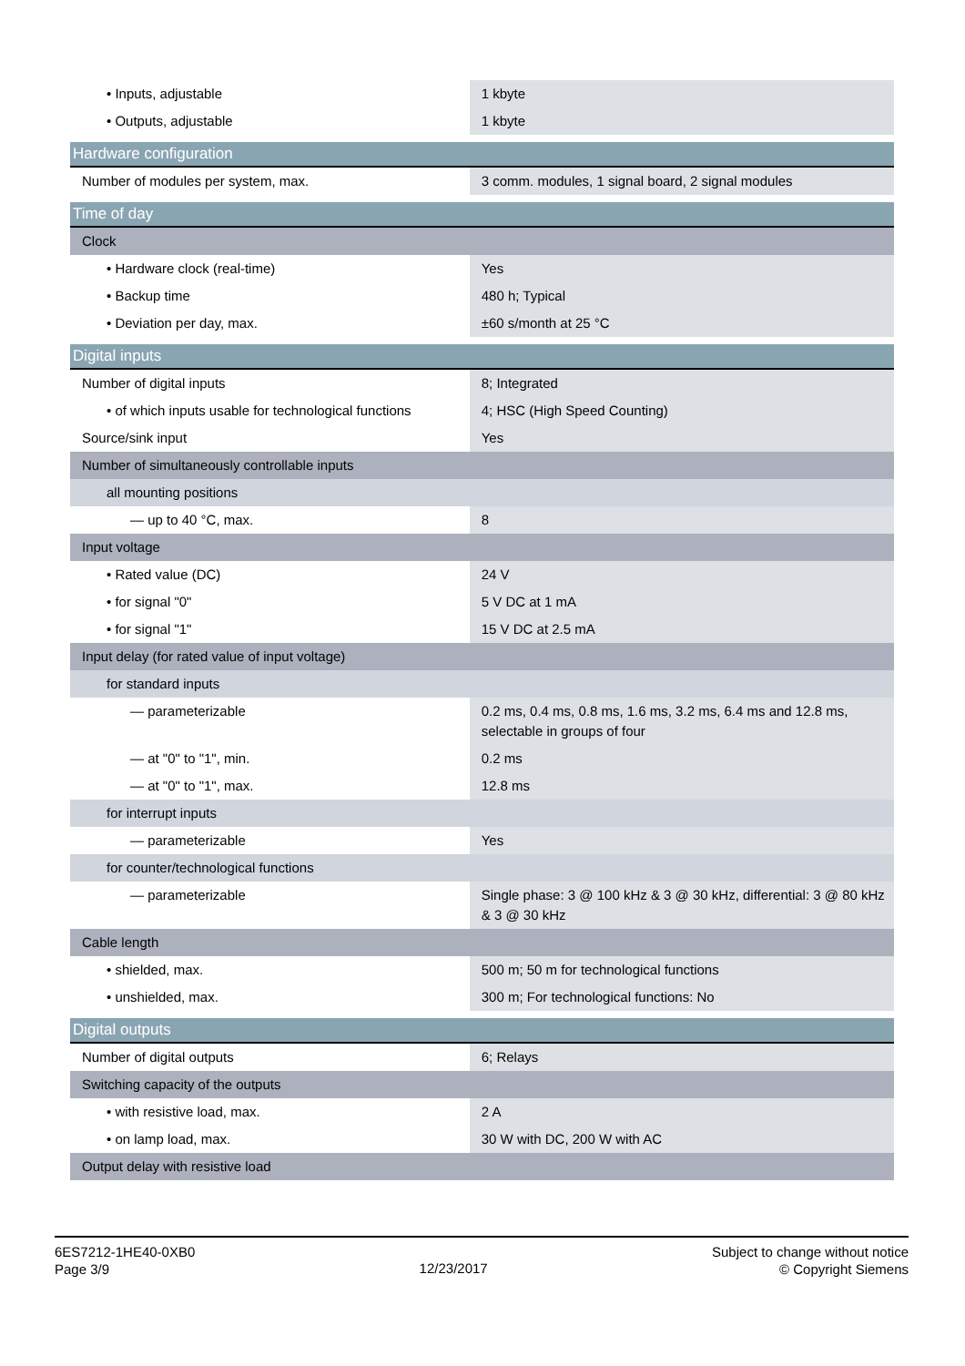| • Inputs, adjustable | 1 kbyte |
| • Outputs, adjustable | 1 kbyte |
| Hardware configuration | |
| Number of modules per system, max. | 3 comm. modules, 1 signal board, 2 signal modules |
| Time of day | |
| Clock | |
| • Hardware clock (real-time) | Yes |
| • Backup time | 480 h; Typical |
| • Deviation per day, max. | ±60 s/month at 25 °C |
| Digital inputs | |
| Number of digital inputs | 8; Integrated |
| • of which inputs usable for technological functions | 4; HSC (High Speed Counting) |
| Source/sink input | Yes |
| Number of simultaneously controllable inputs | |
| all mounting positions | |
| — up to 40 °C, max. | 8 |
| Input voltage | |
| • Rated value (DC) | 24 V |
| • for signal "0" | 5 V DC at 1 mA |
| • for signal "1" | 15 V DC at 2.5 mA |
| Input delay (for rated value of input voltage) | |
| for standard inputs | |
| — parameterizable | 0.2 ms, 0.4 ms, 0.8 ms, 1.6 ms, 3.2 ms, 6.4 ms and 12.8 ms, selectable in groups of four |
| — at "0" to "1", min. | 0.2 ms |
| — at "0" to "1", max. | 12.8 ms |
| for interrupt inputs | |
| — parameterizable | Yes |
| for counter/technological functions | |
| — parameterizable | Single phase: 3 @ 100 kHz & 3 @ 30 kHz, differential: 3 @ 80 kHz & 3 @ 30 kHz |
| Cable length | |
| • shielded, max. | 500 m; 50 m for technological functions |
| • unshielded, max. | 300 m; For technological functions: No |
| Digital outputs | |
| Number of digital outputs | 6; Relays |
| Switching capacity of the outputs | |
| • with resistive load, max. | 2 A |
| • on lamp load, max. | 30 W with DC, 200 W with AC |
| Output delay with resistive load | |
6ES7212-1HE40-0XB0
Page 3/9
12/23/2017
Subject to change without notice
© Copyright Siemens